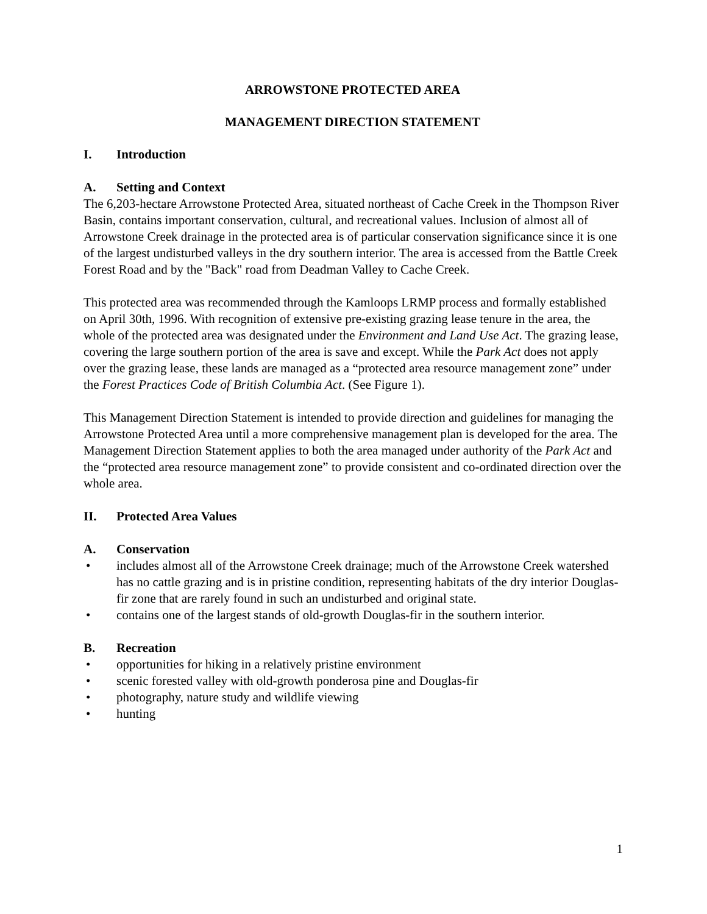ARROWSTONE PROTECTED AREA
MANAGEMENT DIRECTION STATEMENT
I. Introduction
A. Setting and Context
The 6,203-hectare Arrowstone Protected Area, situated northeast of Cache Creek in the Thompson River Basin, contains important conservation, cultural, and recreational values. Inclusion of almost all of Arrowstone Creek drainage in the protected area is of particular conservation significance since it is one of the largest undisturbed valleys in the dry southern interior. The area is accessed from the Battle Creek Forest Road and by the "Back" road from Deadman Valley to Cache Creek.
This protected area was recommended through the Kamloops LRMP process and formally established on April 30th, 1996. With recognition of extensive pre-existing grazing lease tenure in the area, the whole of the protected area was designated under the Environment and Land Use Act. The grazing lease, covering the large southern portion of the area is save and except. While the Park Act does not apply over the grazing lease, these lands are managed as a “protected area resource management zone” under the Forest Practices Code of British Columbia Act. (See Figure 1).
This Management Direction Statement is intended to provide direction and guidelines for managing the Arrowstone Protected Area until a more comprehensive management plan is developed for the area. The Management Direction Statement applies to both the area managed under authority of the Park Act and the “protected area resource management zone” to provide consistent and co-ordinated direction over the whole area.
II. Protected Area Values
A. Conservation
• includes almost all of the Arrowstone Creek drainage; much of the Arrowstone Creek watershed has no cattle grazing and is in pristine condition, representing habitats of the dry interior Douglas-fir zone that are rarely found in such an undisturbed and original state.
• contains one of the largest stands of old-growth Douglas-fir in the southern interior.
B. Recreation
• opportunities for hiking in a relatively pristine environment
• scenic forested valley with old-growth ponderosa pine and Douglas-fir
• photography, nature study and wildlife viewing
• hunting
1